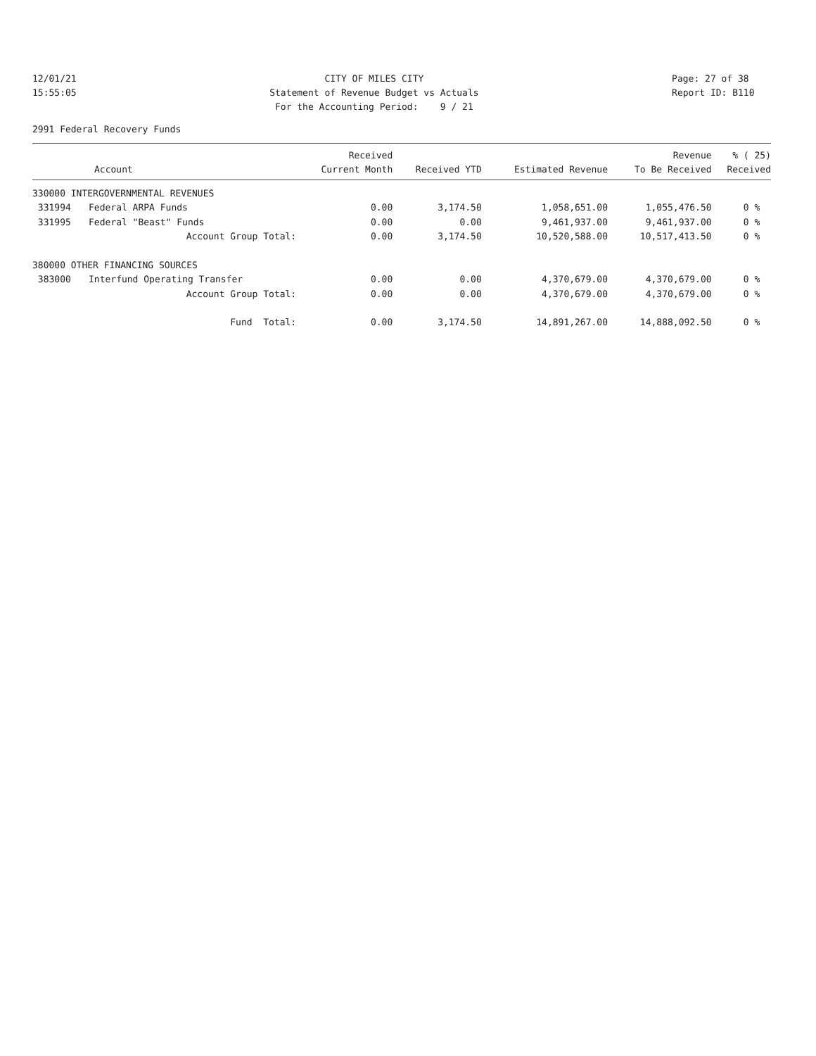12/01/21 15:55:05
CITY OF MILES CITY Statement of Revenue Budget vs Actuals For the Accounting Period: 9 / 21
Page: 27 of 38 Report ID: B110
2991 Federal Recovery Funds
| | | Received | | | Revenue | % ( 25) |
| --- | --- | --- | --- | --- | --- | --- |
| Account | | Current Month | Received YTD | Estimated Revenue | To Be Received | Received |
| 330000 INTERGOVERNMENTAL REVENUES | | | | | | |
| 331994 | Federal ARPA Funds | 0.00 | 3,174.50 | 1,058,651.00 | 1,055,476.50 | 0 % |
| 331995 | Federal "Beast" Funds | 0.00 | 0.00 | 9,461,937.00 | 9,461,937.00 | 0 % |
| | Account Group Total: | 0.00 | 3,174.50 | 10,520,588.00 | 10,517,413.50 | 0 % |
| 380000 OTHER FINANCING SOURCES | | | | | | |
| 383000 | Interfund Operating Transfer | 0.00 | 0.00 | 4,370,679.00 | 4,370,679.00 | 0 % |
| | Account Group Total: | 0.00 | 0.00 | 4,370,679.00 | 4,370,679.00 | 0 % |
| | Fund Total: | 0.00 | 3,174.50 | 14,891,267.00 | 14,888,092.50 | 0 % |